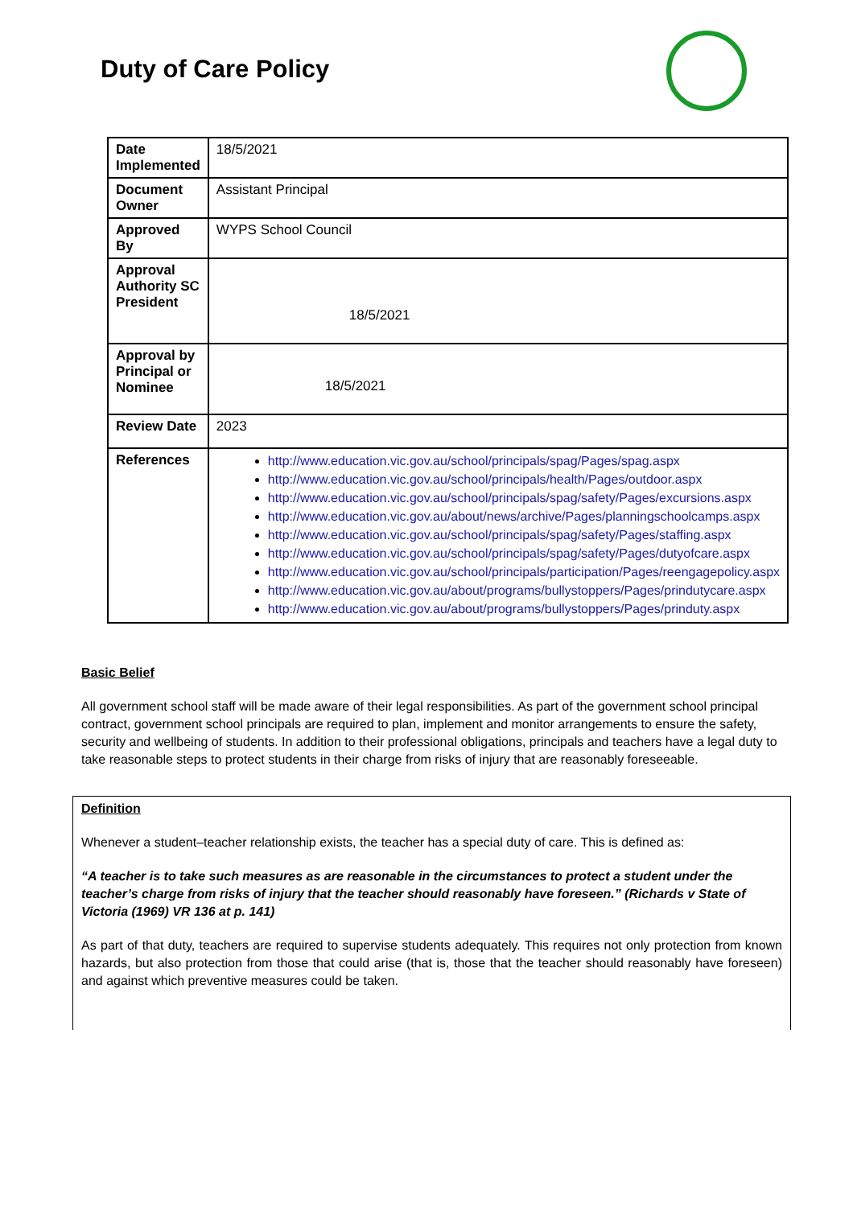Duty of Care Policy
| Date Implemented | 18/5/2021 |
| Document Owner | Assistant Principal |
| Approved By | WYPS School Council |
| Approval Authority SC President | 18/5/2021 |
| Approval by Principal or Nominee | 18/5/2021 |
| Review Date | 2023 |
| References | http://www.education.vic.gov.au/school/principals/spag/Pages/spag.aspx http://www.education.vic.gov.au/school/principals/health/Pages/outdoor.aspx http://www.education.vic.gov.au/school/principals/spag/safety/Pages/excursions.aspx http://www.education.vic.gov.au/about/news/archive/Pages/planningschoolcamps.aspx http://www.education.vic.gov.au/school/principals/spag/safety/Pages/staffing.aspx http://www.education.vic.gov.au/school/principals/spag/safety/Pages/dutyofcare.aspx http://www.education.vic.gov.au/school/principals/participation/Pages/reengagepolicy.aspx http://www.education.vic.gov.au/about/programs/bullystoppers/Pages/prindutycare.aspx http://www.education.vic.gov.au/about/programs/bullystoppers/Pages/prinduty.aspx |
Basic Belief
All government school staff will be made aware of their legal responsibilities. As part of the government school principal contract, government school principals are required to plan, implement and monitor arrangements to ensure the safety, security and wellbeing of students. In addition to their professional obligations, principals and teachers have a legal duty to take reasonable steps to protect students in their charge from risks of injury that are reasonably foreseeable.
Definition
Whenever a student–teacher relationship exists, the teacher has a special duty of care. This is defined as:
“A teacher is to take such measures as are reasonable in the circumstances to protect a student under the teacher’s charge from risks of injury that the teacher should reasonably have foreseen.” (Richards v State of Victoria (1969) VR 136 at p. 141)
As part of that duty, teachers are required to supervise students adequately. This requires not only protection from known hazards, but also protection from those that could arise (that is, those that the teacher should reasonably have foreseen) and against which preventive measures could be taken.